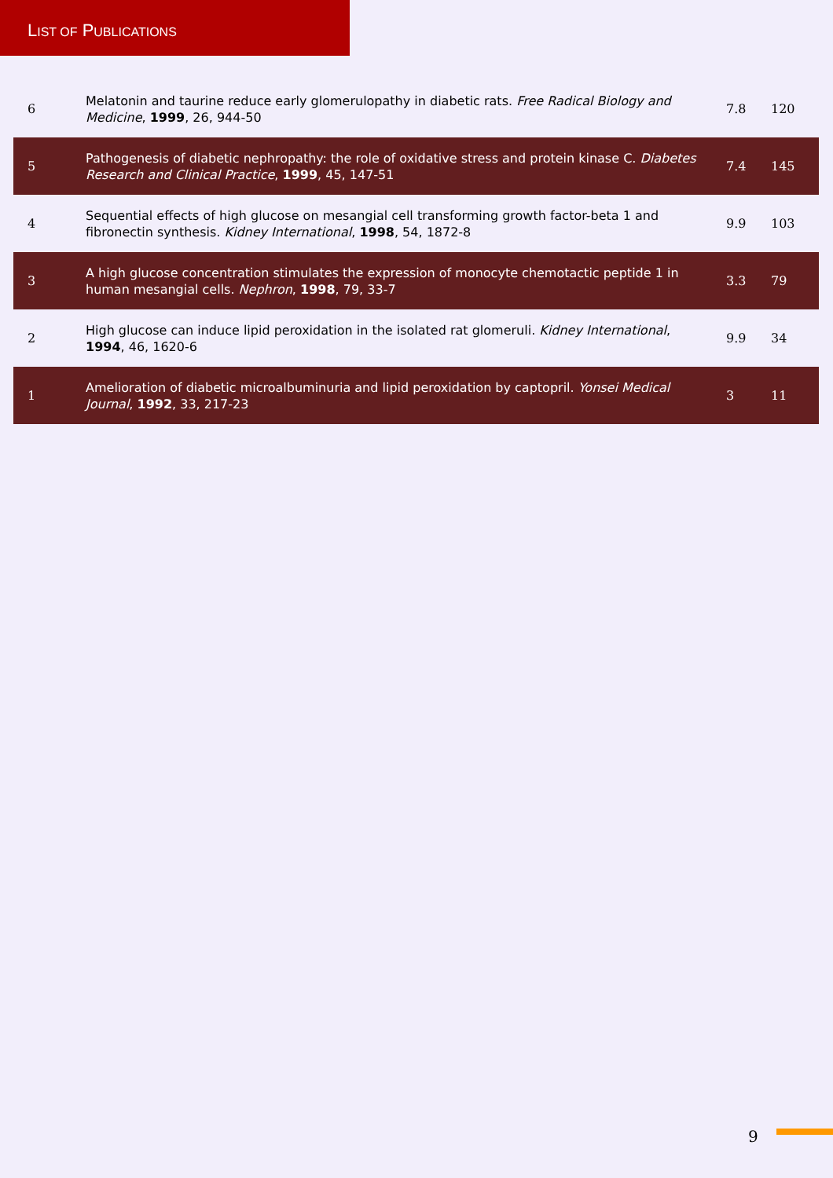LIST OF PUBLICATIONS
| 6 | Melatonin and taurine reduce early glomerulopathy in diabetic rats. Free Radical Biology and Medicine , 1999 , 26, 944-50 | 7.8 | 120 |
| 5 | Pathogenesis of diabetic nephropathy: the role of oxidative stress and protein kinase C. Diabetes Research and Clinical Practice , 1999 , 45, 147-51 | 7.4 | 145 |
| 4 | Sequential effects of high glucose on mesangial cell transforming growth factor-beta 1 and fibronectin synthesis. Kidney International , 1998 , 54, 1872-8 | 9.9 | 103 |
| 3 | A high glucose concentration stimulates the expression of monocyte chemotactic peptide 1 in human mesangial cells. Nephron , 1998 , 79, 33-7 | 3.3 | 79 |
| 2 | High glucose can induce lipid peroxidation in the isolated rat glomeruli. Kidney International , 1994 , 46, 1620-6 | 9.9 | 34 |
| 1 | Amelioration of diabetic microalbuminuria and lipid peroxidation by captopril. Yonsei Medical Journal , 1992 , 33, 217-23 | 3 | 11 |
9